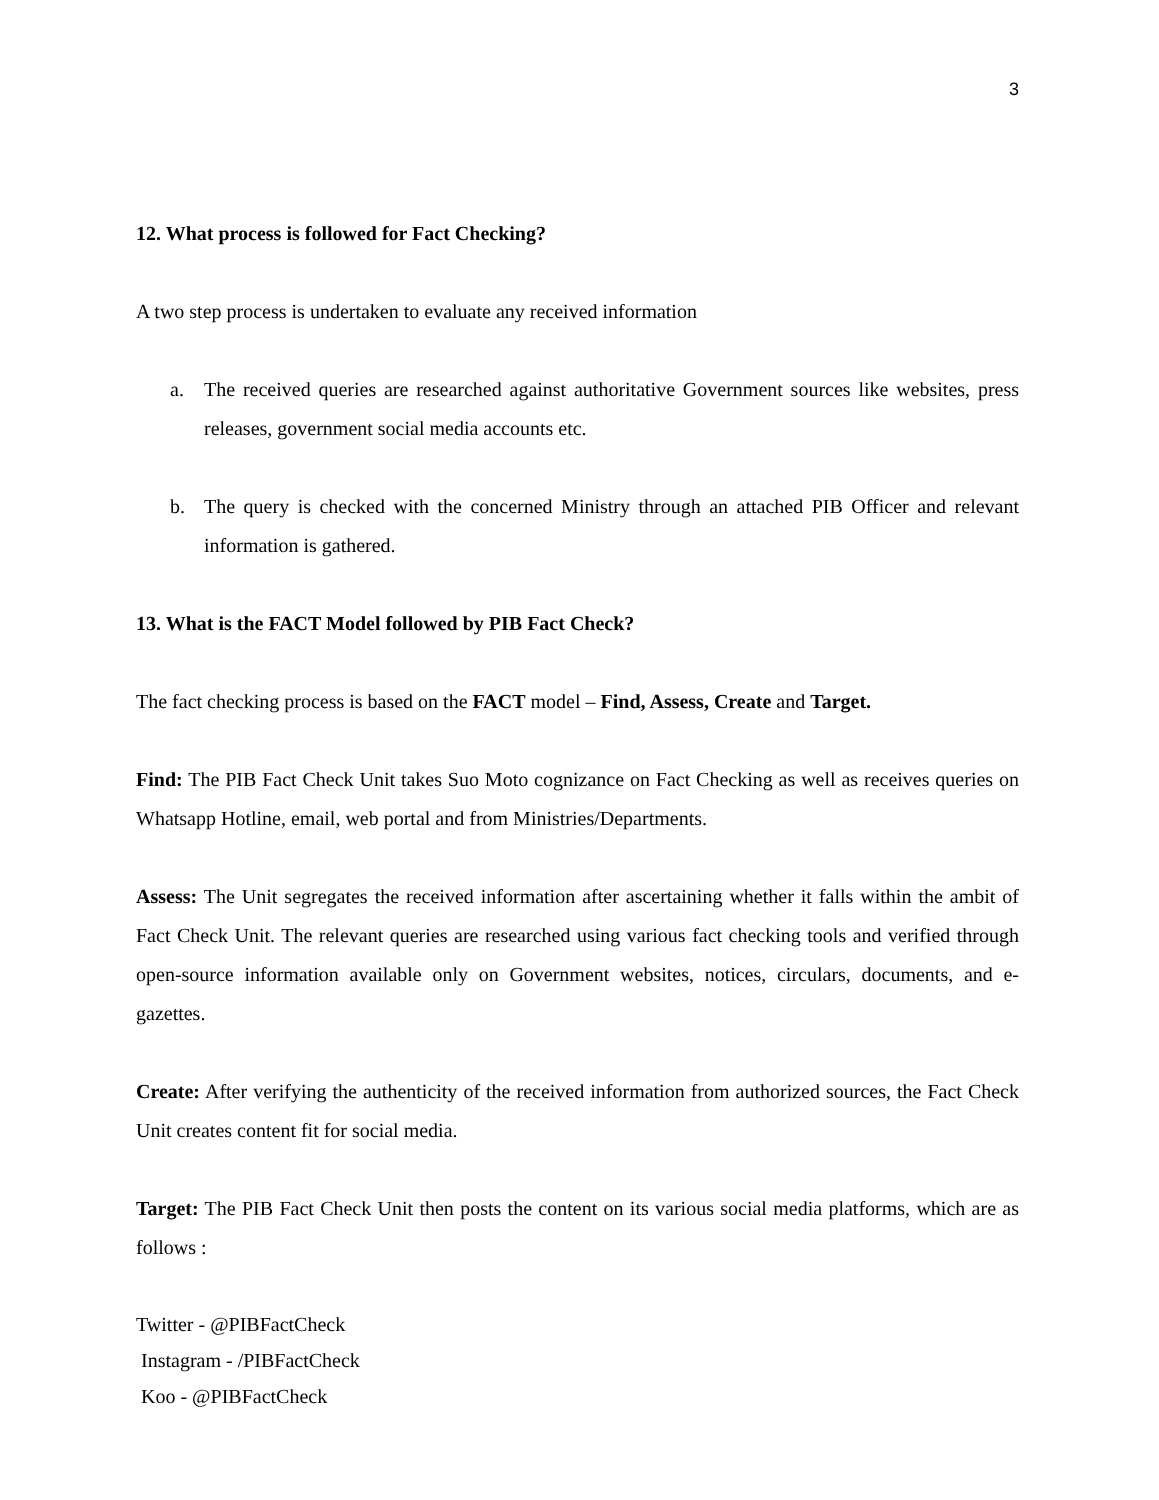3
12. What process is followed for Fact Checking?
A two step process is undertaken to evaluate any received information
a. The received queries are researched against authoritative Government sources like websites, press releases, government social media accounts etc.
b. The query is checked with the concerned Ministry through an attached PIB Officer and relevant information is gathered.
13. What is the FACT Model followed by PIB Fact Check?
The fact checking process is based on the FACT model – Find, Assess, Create and Target.
Find: The PIB Fact Check Unit takes Suo Moto cognizance on Fact Checking as well as receives queries on Whatsapp Hotline, email, web portal and from Ministries/Departments.
Assess: The Unit segregates the received information after ascertaining whether it falls within the ambit of Fact Check Unit. The relevant queries are researched using various fact checking tools and verified through open-source information available only on Government websites, notices, circulars, documents, and e-gazettes.
Create: After verifying the authenticity of the received information from authorized sources, the Fact Check Unit creates content fit for social media.
Target: The PIB Fact Check Unit then posts the content on its various social media platforms, which are as follows :
Twitter - @PIBFactCheck
Instagram - /PIBFactCheck
Koo - @PIBFactCheck